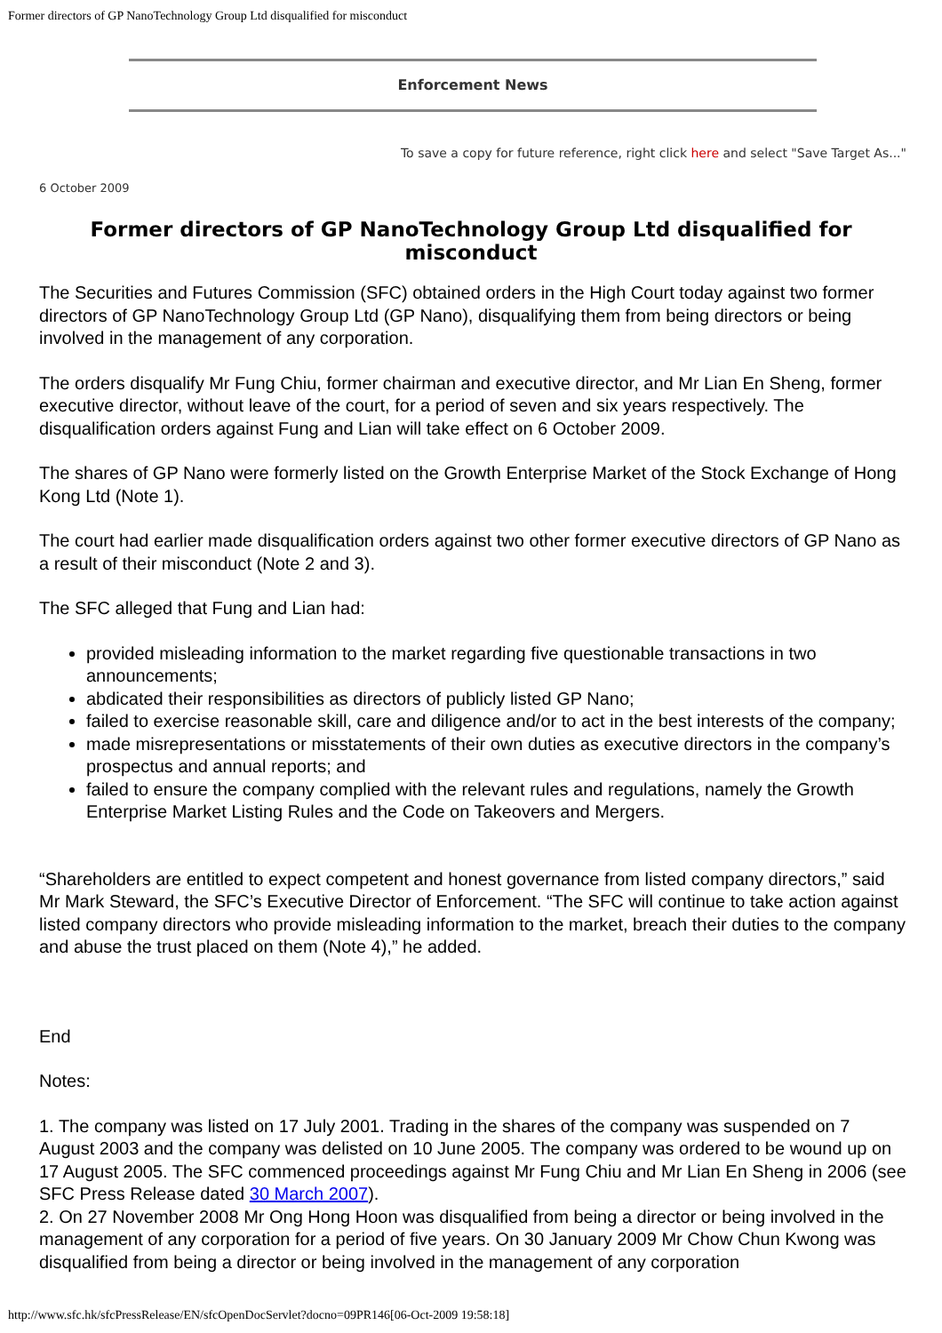Former directors of GP NanoTechnology Group Ltd disqualified for misconduct
Enforcement News
To save a copy for future reference, right click here and select "Save Target As..."
6 October 2009
Former directors of GP NanoTechnology Group Ltd disqualified for misconduct
The Securities and Futures Commission (SFC) obtained orders in the High Court today against two former directors of GP NanoTechnology Group Ltd (GP Nano), disqualifying them from being directors or being involved in the management of any corporation.
The orders disqualify Mr Fung Chiu, former chairman and executive director, and Mr Lian En Sheng, former executive director, without leave of the court, for a period of seven and six years respectively. The disqualification orders against Fung and Lian will take effect on 6 October 2009.
The shares of GP Nano were formerly listed on the Growth Enterprise Market of the Stock Exchange of Hong Kong Ltd (Note 1).
The court had earlier made disqualification orders against two other former executive directors of GP Nano as a result of their misconduct (Note 2 and 3).
The SFC alleged that Fung and Lian had:
provided misleading information to the market regarding five questionable transactions in two announcements;
abdicated their responsibilities as directors of publicly listed GP Nano;
failed to exercise reasonable skill, care and diligence and/or to act in the best interests of the company;
made misrepresentations or misstatements of their own duties as executive directors in the company’s prospectus and annual reports; and
failed to ensure the company complied with the relevant rules and regulations, namely the Growth Enterprise Market Listing Rules and the Code on Takeovers and Mergers.
“Shareholders are entitled to expect competent and honest governance from listed company directors,” said Mr Mark Steward, the SFC’s Executive Director of Enforcement. “The SFC will continue to take action against listed company directors who provide misleading information to the market, breach their duties to the company and abuse the trust placed on them (Note 4),” he added.
End
Notes:
1. The company was listed on 17 July 2001. Trading in the shares of the company was suspended on 7 August 2003 and the company was delisted on 10 June 2005. The company was ordered to be wound up on 17 August 2005. The SFC commenced proceedings against Mr Fung Chiu and Mr Lian En Sheng in 2006 (see SFC Press Release dated 30 March 2007).
2. On 27 November 2008 Mr Ong Hong Hoon was disqualified from being a director or being involved in the management of any corporation for a period of five years. On 30 January 2009 Mr Chow Chun Kwong was disqualified from being a director or being involved in the management of any corporation
http://www.sfc.hk/sfcPressRelease/EN/sfcOpenDocServlet?docno=09PR146[06-Oct-2009 19:58:18]